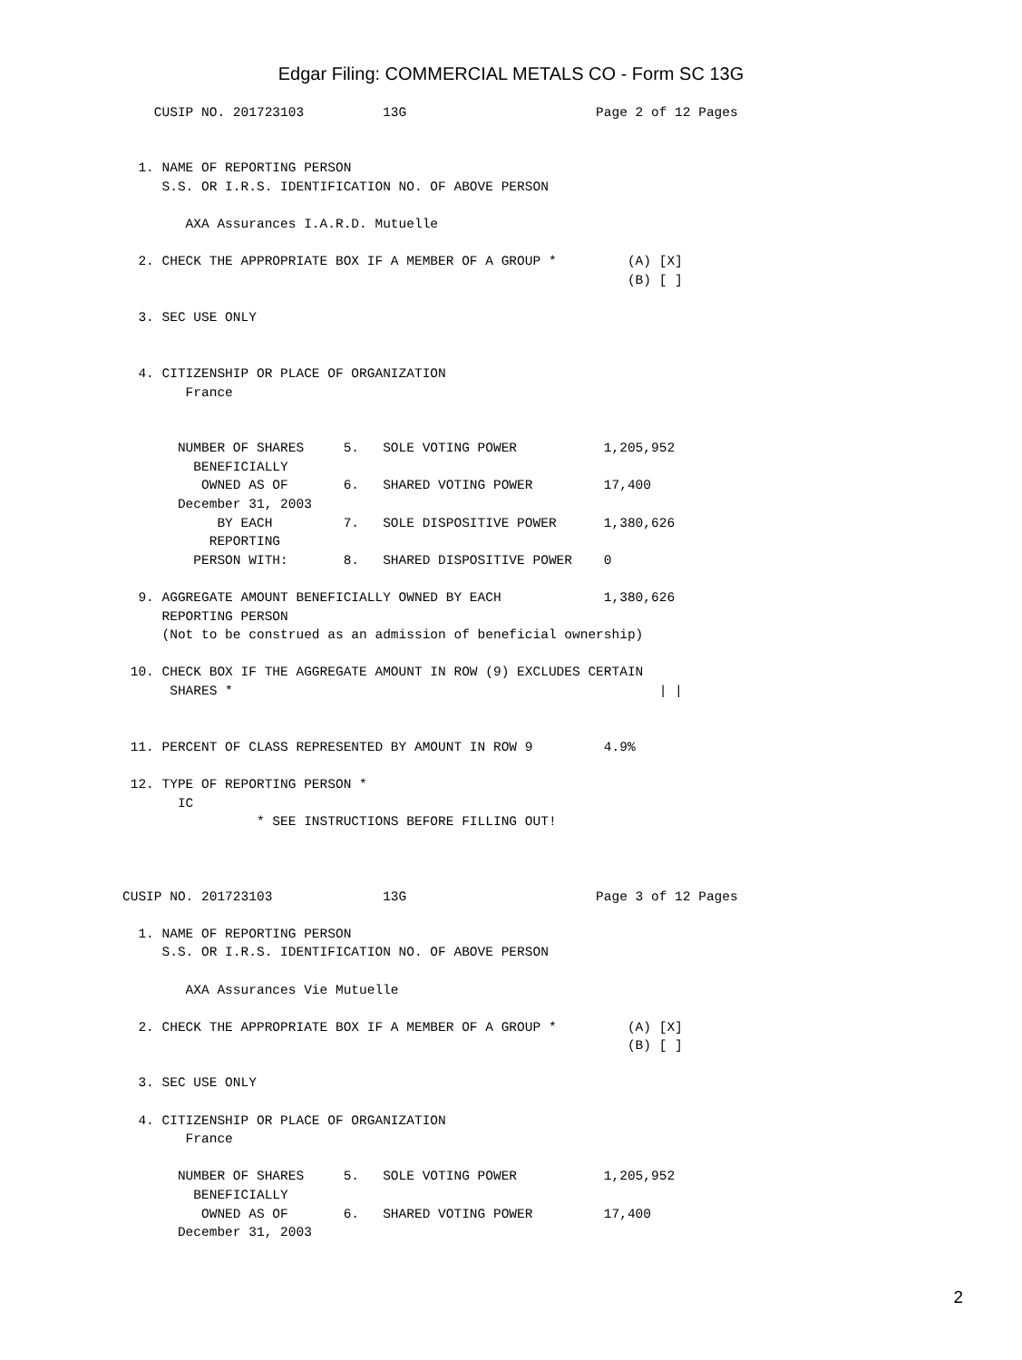Edgar Filing: COMMERCIAL METALS CO - Form SC 13G
    CUSIP NO. 201723103          13G                        Page 2 of 12 Pages


  1. NAME OF REPORTING PERSON
     S.S. OR I.R.S. IDENTIFICATION NO. OF ABOVE PERSON

        AXA Assurances I.A.R.D. Mutuelle

  2. CHECK THE APPROPRIATE BOX IF A MEMBER OF A GROUP *         (A) [X]
                                                                (B) [ ]

  3. SEC USE ONLY


  4. CITIZENSHIP OR PLACE OF ORGANIZATION
        France


       NUMBER OF SHARES     5.   SOLE VOTING POWER           1,205,952
         BENEFICIALLY
          OWNED AS OF       6.   SHARED VOTING POWER         17,400
       December 31, 2003
            BY EACH         7.   SOLE DISPOSITIVE POWER      1,380,626
           REPORTING
         PERSON WITH:       8.   SHARED DISPOSITIVE POWER    0

  9. AGGREGATE AMOUNT BENEFICIALLY OWNED BY EACH             1,380,626
     REPORTING PERSON
     (Not to be construed as an admission of beneficial ownership)

 10. CHECK BOX IF THE AGGREGATE AMOUNT IN ROW (9) EXCLUDES CERTAIN
      SHARES *                                                      | |


 11. PERCENT OF CLASS REPRESENTED BY AMOUNT IN ROW 9         4.9%

 12. TYPE OF REPORTING PERSON *
       IC
                 * SEE INSTRUCTIONS BEFORE FILLING OUT!



CUSIP NO. 201723103              13G                        Page 3 of 12 Pages

  1. NAME OF REPORTING PERSON
     S.S. OR I.R.S. IDENTIFICATION NO. OF ABOVE PERSON

        AXA Assurances Vie Mutuelle

  2. CHECK THE APPROPRIATE BOX IF A MEMBER OF A GROUP *         (A) [X]
                                                                (B) [ ]

  3. SEC USE ONLY

  4. CITIZENSHIP OR PLACE OF ORGANIZATION
        France

       NUMBER OF SHARES     5.   SOLE VOTING POWER           1,205,952
         BENEFICIALLY
          OWNED AS OF       6.   SHARED VOTING POWER         17,400
       December 31, 2003
2